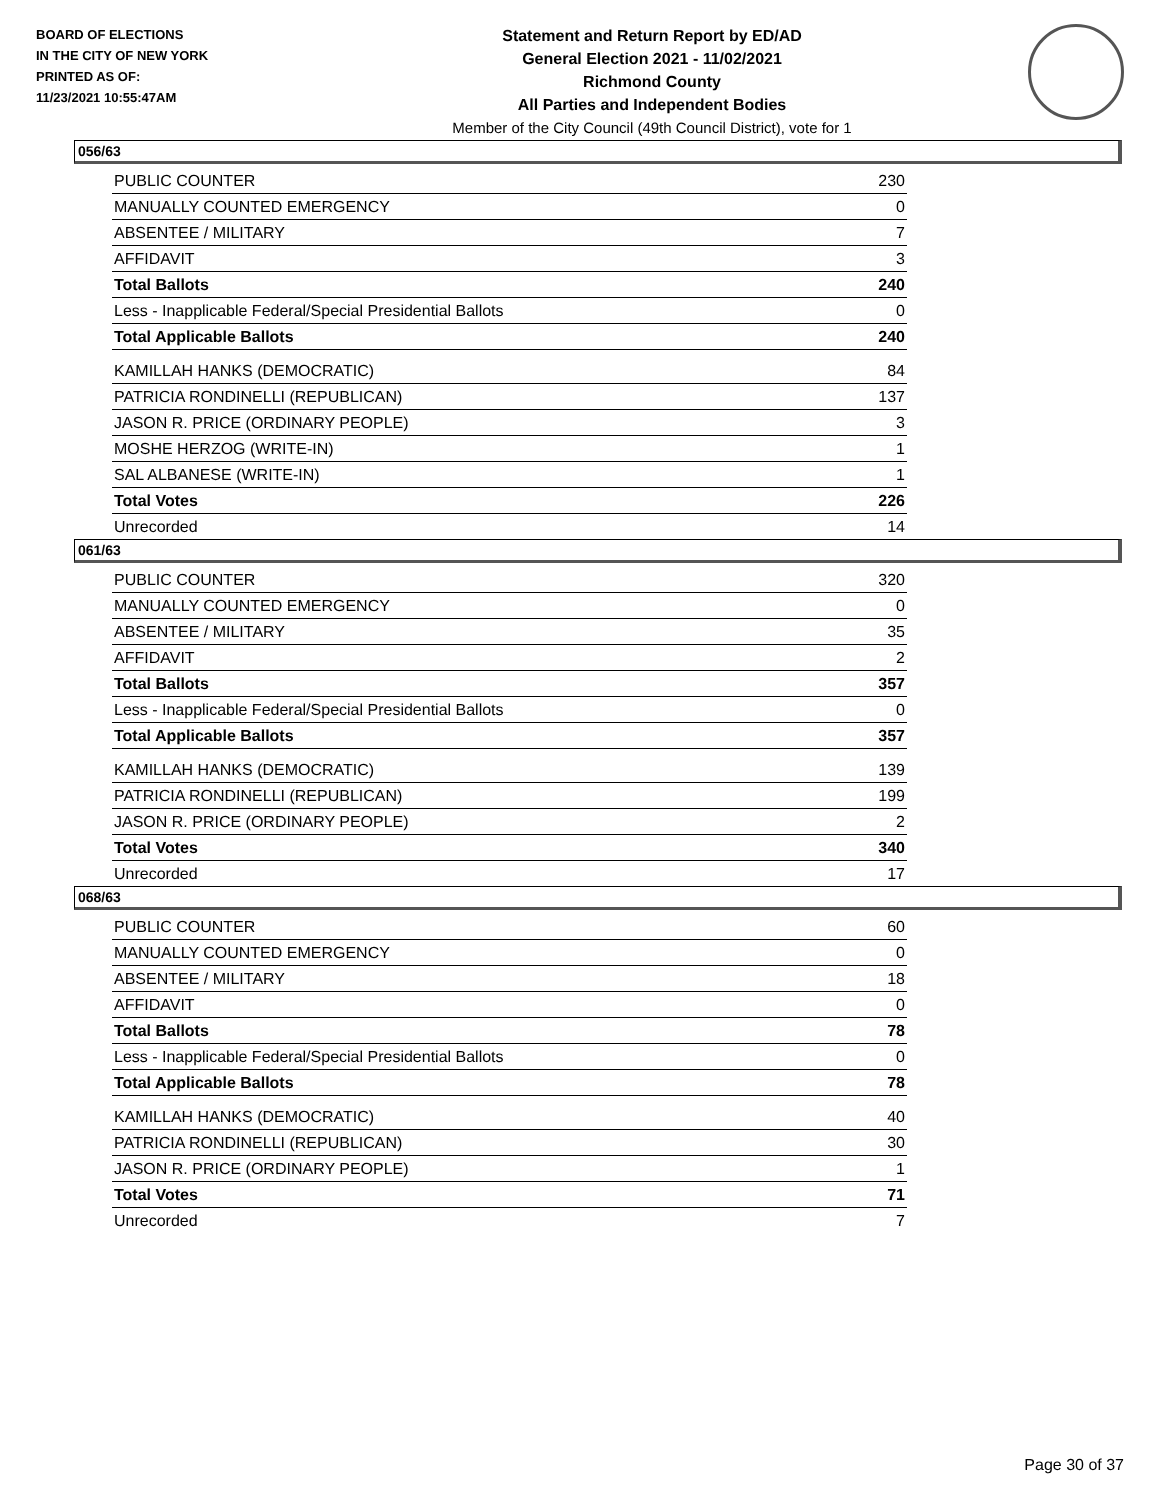BOARD OF ELECTIONS
IN THE CITY OF NEW YORK
PRINTED AS OF:
11/23/2021 10:55:47AM
Statement and Return Report by ED/AD
General Election 2021 - 11/02/2021
Richmond County
All Parties and Independent Bodies
Member of the City Council (49th Council District), vote for 1
056/63
| PUBLIC COUNTER | 230 |
| MANUALLY COUNTED EMERGENCY | 0 |
| ABSENTEE / MILITARY | 7 |
| AFFIDAVIT | 3 |
| Total Ballots | 240 |
| Less - Inapplicable Federal/Special Presidential Ballots | 0 |
| Total Applicable Ballots | 240 |
| KAMILLAH HANKS (DEMOCRATIC) | 84 |
| PATRICIA RONDINELLI (REPUBLICAN) | 137 |
| JASON R. PRICE (ORDINARY PEOPLE) | 3 |
| MOSHE HERZOG (WRITE-IN) | 1 |
| SAL ALBANESE (WRITE-IN) | 1 |
| Total Votes | 226 |
| Unrecorded | 14 |
061/63
| PUBLIC COUNTER | 320 |
| MANUALLY COUNTED EMERGENCY | 0 |
| ABSENTEE / MILITARY | 35 |
| AFFIDAVIT | 2 |
| Total Ballots | 357 |
| Less - Inapplicable Federal/Special Presidential Ballots | 0 |
| Total Applicable Ballots | 357 |
| KAMILLAH HANKS (DEMOCRATIC) | 139 |
| PATRICIA RONDINELLI (REPUBLICAN) | 199 |
| JASON R. PRICE (ORDINARY PEOPLE) | 2 |
| Total Votes | 340 |
| Unrecorded | 17 |
068/63
| PUBLIC COUNTER | 60 |
| MANUALLY COUNTED EMERGENCY | 0 |
| ABSENTEE / MILITARY | 18 |
| AFFIDAVIT | 0 |
| Total Ballots | 78 |
| Less - Inapplicable Federal/Special Presidential Ballots | 0 |
| Total Applicable Ballots | 78 |
| KAMILLAH HANKS (DEMOCRATIC) | 40 |
| PATRICIA RONDINELLI (REPUBLICAN) | 30 |
| JASON R. PRICE (ORDINARY PEOPLE) | 1 |
| Total Votes | 71 |
| Unrecorded | 7 |
Page 30 of 37